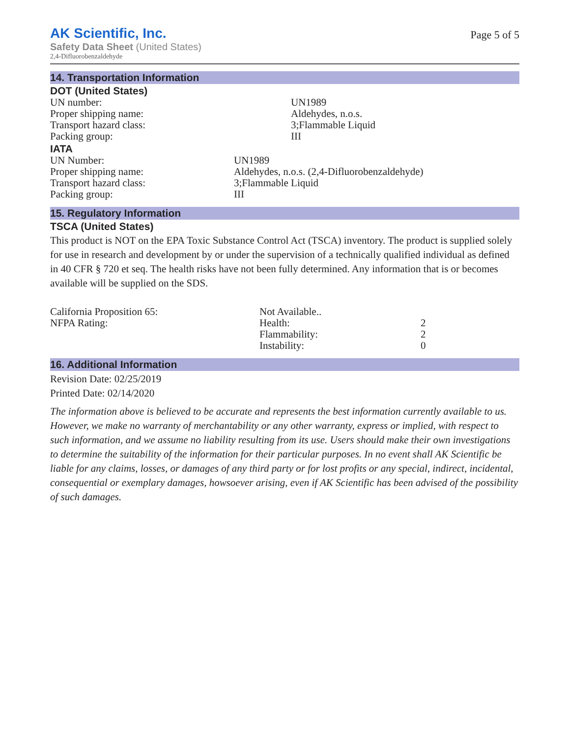AK Scientific, Inc.
Safety Data Sheet (United States)
2,4-Difluorobenzaldehyde
Page 5 of 5
14. Transportation Information
DOT (United States)
| UN number: | UN1989 |
| Proper shipping name: | Aldehydes, n.o.s. |
| Transport hazard class: | 3;Flammable Liquid |
| Packing group: | III |
IATA
| UN Number: | UN1989 |
| Proper shipping name: | Aldehydes, n.o.s. (2,4-Difluorobenzaldehyde) |
| Transport hazard class: | 3;Flammable Liquid |
| Packing group: | III |
15. Regulatory Information
TSCA (United States)
This product is NOT on the EPA Toxic Substance Control Act (TSCA) inventory. The product is supplied solely for use in research and development by or under the supervision of a technically qualified individual as defined in 40 CFR § 720 et seq. The health risks have not been fully determined. Any information that is or becomes available will be supplied on the SDS.
| California Proposition 65: | Not Available.. | |
| NFPA Rating: | Health: | 2 |
| | Flammability: | 2 |
| | Instability: | 0 |
16. Additional Information
Revision Date: 02/25/2019
Printed Date: 02/14/2020
The information above is believed to be accurate and represents the best information currently available to us. However, we make no warranty of merchantability or any other warranty, express or implied, with respect to such information, and we assume no liability resulting from its use. Users should make their own investigations to determine the suitability of the information for their particular purposes. In no event shall AK Scientific be liable for any claims, losses, or damages of any third party or for lost profits or any special, indirect, incidental, consequential or exemplary damages, howsoever arising, even if AK Scientific has been advised of the possibility of such damages.